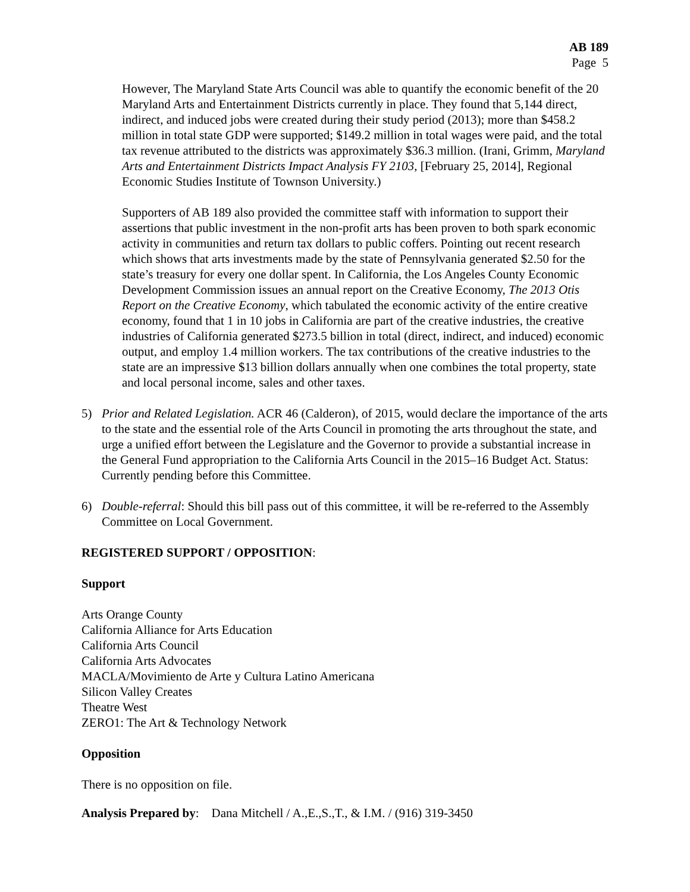AB 189
Page 5
However, The Maryland State Arts Council was able to quantify the economic benefit of the 20 Maryland Arts and Entertainment Districts currently in place. They found that 5,144 direct, indirect, and induced jobs were created during their study period (2013); more than $458.2 million in total state GDP were supported; $149.2 million in total wages were paid, and the total tax revenue attributed to the districts was approximately $36.3 million. (Irani, Grimm, Maryland Arts and Entertainment Districts Impact Analysis FY 2103, [February 25, 2014], Regional Economic Studies Institute of Townson University.)
Supporters of AB 189 also provided the committee staff with information to support their assertions that public investment in the non-profit arts has been proven to both spark economic activity in communities and return tax dollars to public coffers. Pointing out recent research which shows that arts investments made by the state of Pennsylvania generated $2.50 for the state’s treasury for every one dollar spent. In California, the Los Angeles County Economic Development Commission issues an annual report on the Creative Economy, The 2013 Otis Report on the Creative Economy, which tabulated the economic activity of the entire creative economy, found that 1 in 10 jobs in California are part of the creative industries, the creative industries of California generated $273.5 billion in total (direct, indirect, and induced) economic output, and employ 1.4 million workers. The tax contributions of the creative industries to the state are an impressive $13 billion dollars annually when one combines the total property, state and local personal income, sales and other taxes.
5) Prior and Related Legislation. ACR 46 (Calderon), of 2015, would declare the importance of the arts to the state and the essential role of the Arts Council in promoting the arts throughout the state, and urge a unified effort between the Legislature and the Governor to provide a substantial increase in the General Fund appropriation to the California Arts Council in the 2015–16 Budget Act. Status: Currently pending before this Committee.
6) Double-referral: Should this bill pass out of this committee, it will be re-referred to the Assembly Committee on Local Government.
REGISTERED SUPPORT / OPPOSITION:
Support
Arts Orange County
California Alliance for Arts Education
California Arts Council
California Arts Advocates
MACLA/Movimiento de Arte y Cultura Latino Americana
Silicon Valley Creates
Theatre West
ZERO1: The Art & Technology Network
Opposition
There is no opposition on file.
Analysis Prepared by: Dana Mitchell / A.,E.,S.,T., & I.M. / (916) 319-3450